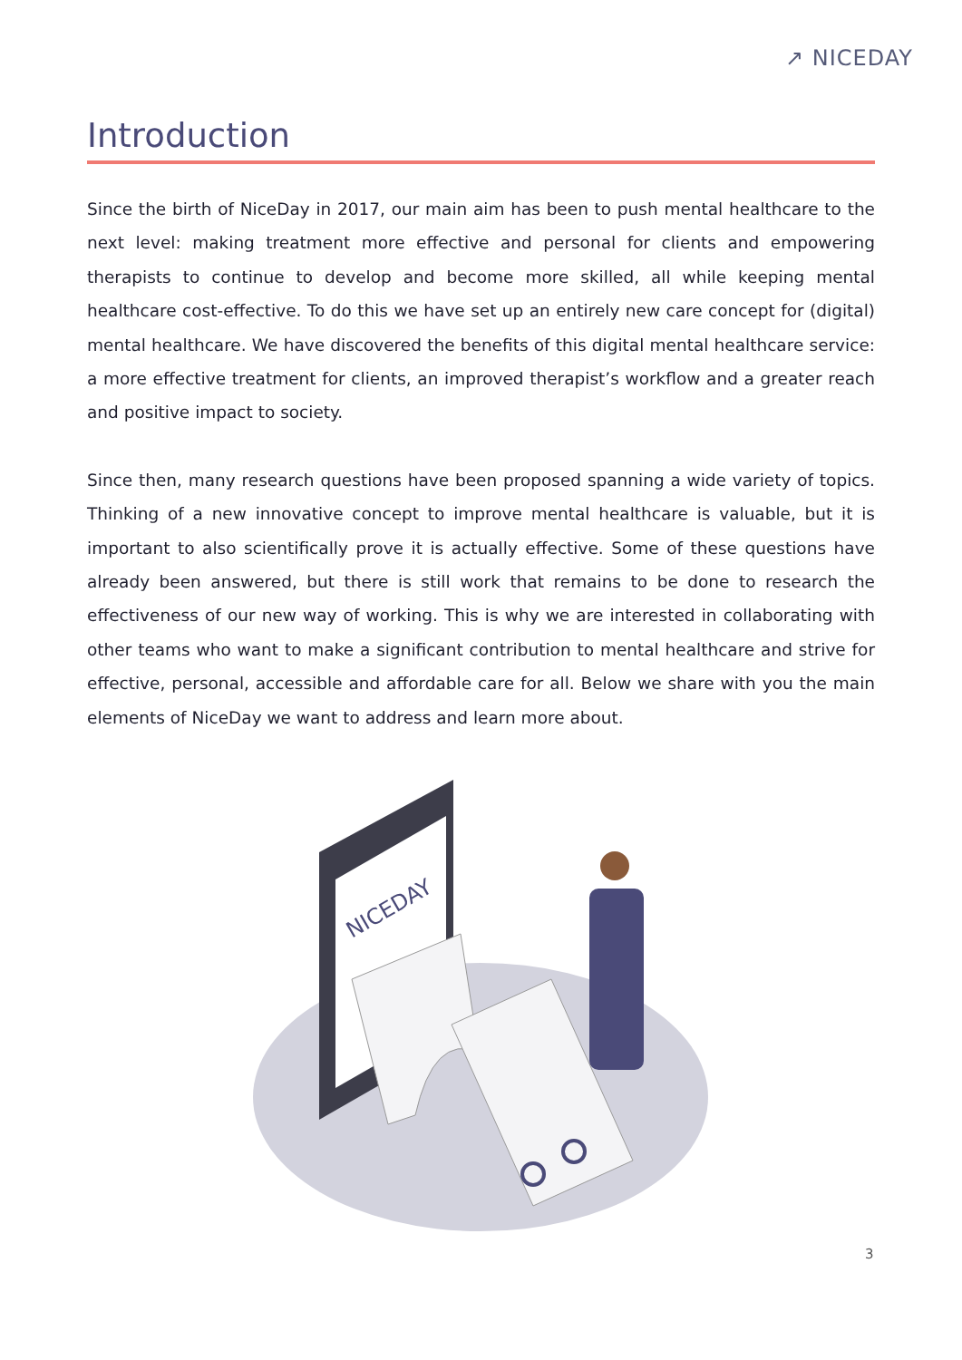↗ NICEDAY
Introduction
Since the birth of NiceDay in 2017, our main aim has been to push mental healthcare to the next level: making treatment more effective and personal for clients and empowering therapists to continue to develop and become more skilled, all while keeping mental healthcare cost-effective. To do this we have set up an entirely new care concept for (digital) mental healthcare. We have discovered the benefits of this digital mental healthcare service: a more effective treatment for clients, an improved therapist’s workflow and a greater reach and positive impact to society.
Since then, many research questions have been proposed spanning a wide variety of topics. Thinking of a new innovative concept to improve mental healthcare is valuable, but it is important to also scientifically prove it is actually effective. Some of these questions have already been answered, but there is still work that remains to be done to research the effectiveness of our new way of working. This is why we are interested in collaborating with other teams who want to make a significant contribution to mental healthcare and strive for effective, personal, accessible and affordable care for all. Below we share with you the main elements of NiceDay we want to address and learn more about.
NICEDAY
3